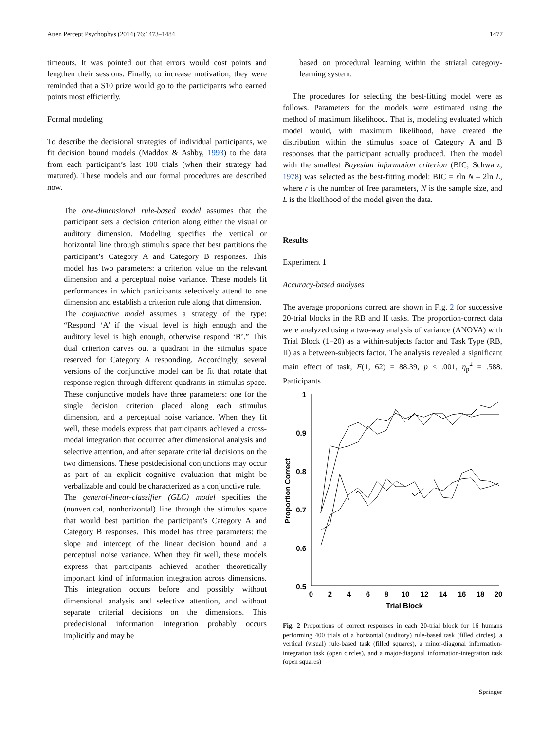Atten Percept Psychophys (2014) 76:1473–1484 1477
timeouts. It was pointed out that errors would cost points and lengthen their sessions. Finally, to increase motivation, they were reminded that a $10 prize would go to the participants who earned points most efficiently.
Formal modeling
To describe the decisional strategies of individual participants, we fit decision bound models (Maddox & Ashby, 1993) to the data from each participant’s last 100 trials (when their strategy had matured). These models and our formal procedures are described now.
The one-dimensional rule-based model assumes that the participant sets a decision criterion along either the visual or auditory dimension. Modeling specifies the vertical or horizontal line through stimulus space that best partitions the participant’s Category A and Category B responses. This model has two parameters: a criterion value on the relevant dimension and a perceptual noise variance. These models fit performances in which participants selectively attend to one dimension and establish a criterion rule along that dimension.
The conjunctive model assumes a strategy of the type: “Respond ‘A’ if the visual level is high enough and the auditory level is high enough, otherwise respond ‘B’.” This dual criterion carves out a quadrant in the stimulus space reserved for Category A responding. Accordingly, several versions of the conjunctive model can be fit that rotate that response region through different quadrants in stimulus space. These conjunctive models have three parameters: one for the single decision criterion placed along each stimulus dimension, and a perceptual noise variance. When they fit well, these models express that participants achieved a cross-modal integration that occurred after dimensional analysis and selective attention, and after separate criterial decisions on the two dimensions. These postdecisional conjunctions may occur as part of an explicit cognitive evaluation that might be verbalizable and could be characterized as a conjunctive rule.
The general-linear-classifier (GLC) model specifies the (nonvertical, nonhorizontal) line through the stimulus space that would best partition the participant’s Category A and Category B responses. This model has three parameters: the slope and intercept of the linear decision bound and a perceptual noise variance. When they fit well, these models express that participants achieved another theoretically important kind of information integration across dimensions. This integration occurs before and possibly without dimensional analysis and selective attention, and without separate criterial decisions on the dimensions. This predecisional information integration probably occurs implicitly and may be
based on procedural learning within the striatal category-learning system.
The procedures for selecting the best-fitting model were as follows. Parameters for the models were estimated using the method of maximum likelihood. That is, modeling evaluated which model would, with maximum likelihood, have created the distribution within the stimulus space of Category A and B responses that the participant actually produced. Then the model with the smallest Bayesian information criterion (BIC; Schwarz, 1978) was selected as the best-fitting model: BIC = rln N – 2ln L, where r is the number of free parameters, N is the sample size, and L is the likelihood of the model given the data.
Results
Experiment 1
Accuracy-based analyses
The average proportions correct are shown in Fig. 2 for successive 20-trial blocks in the RB and II tasks. The proportion-correct data were analyzed using a two-way analysis of variance (ANOVA) with Trial Block (1–20) as a within-subjects factor and Task Type (RB, II) as a between-subjects factor. The analysis revealed a significant main effect of task, F(1, 62) = 88.39, p < .001, η<sub>p</sub><sup>2</sup> = .588. Participants
1
0.9
0.8
0.7
0.6
0.5
0
2
4
6
8
10
12
14
16
18
20
Trial Block
Proportion Correct
Fig. 2 Proportions of correct responses in each 20-trial block for 16 humans performing 400 trials of a horizontal (auditory) rule-based task (filled circles), a vertical (visual) rule-based task (filled squares), a minor-diagonal information-integration task (open circles), and a major-diagonal information-integration task (open squares)
Springer